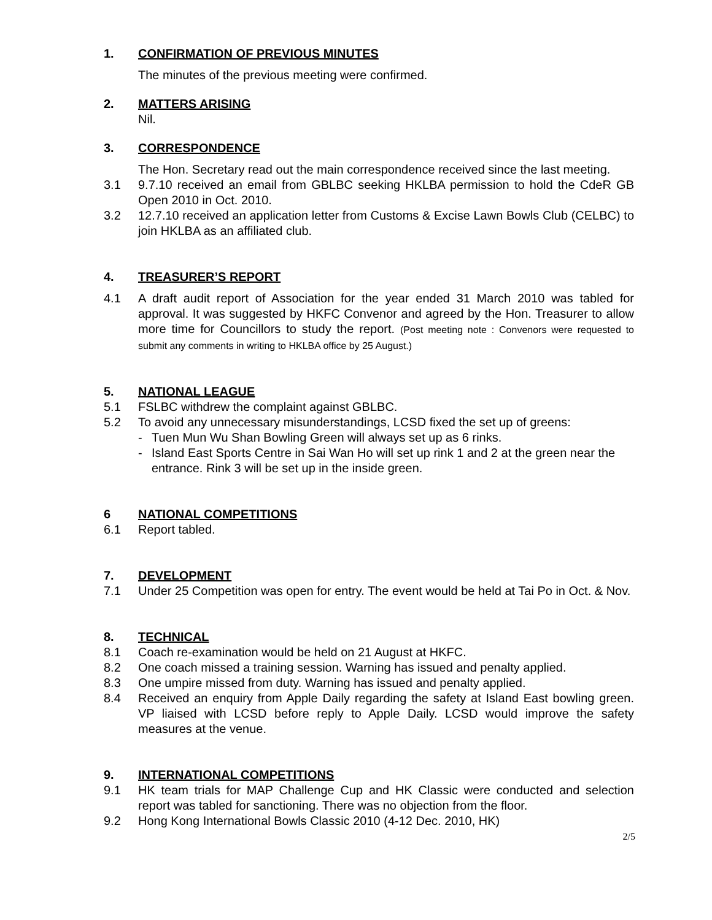1. CONFIRMATION OF PREVIOUS MINUTES
The minutes of the previous meeting were confirmed.
2. MATTERS ARISING
Nil.
3. CORRESPONDENCE
The Hon. Secretary read out the main correspondence received since the last meeting.
3.1 9.7.10 received an email from GBLBC seeking HKLBA permission to hold the CdeR GB Open 2010 in Oct. 2010.
3.2 12.7.10 received an application letter from Customs & Excise Lawn Bowls Club (CELBC) to join HKLBA as an affiliated club.
4. TREASURER’S REPORT
4.1 A draft audit report of Association for the year ended 31 March 2010 was tabled for approval. It was suggested by HKFC Convenor and agreed by the Hon. Treasurer to allow more time for Councillors to study the report. (Post meeting note : Convenors were requested to submit any comments in writing to HKLBA office by 25 August.)
5. NATIONAL LEAGUE
5.1 FSLBC withdrew the complaint against GBLBC.
5.2 To avoid any unnecessary misunderstandings, LCSD fixed the set up of greens:
- Tuen Mun Wu Shan Bowling Green will always set up as 6 rinks.
- Island East Sports Centre in Sai Wan Ho will set up rink 1 and 2 at the green near the entrance. Rink 3 will be set up in the inside green.
6 NATIONAL COMPETITIONS
6.1 Report tabled.
7. DEVELOPMENT
7.1 Under 25 Competition was open for entry. The event would be held at Tai Po in Oct. & Nov.
8. TECHNICAL
8.1 Coach re-examination would be held on 21 August at HKFC.
8.2 One coach missed a training session. Warning has issued and penalty applied.
8.3 One umpire missed from duty. Warning has issued and penalty applied.
8.4 Received an enquiry from Apple Daily regarding the safety at Island East bowling green. VP liaised with LCSD before reply to Apple Daily. LCSD would improve the safety measures at the venue.
9. INTERNATIONAL COMPETITIONS
9.1 HK team trials for MAP Challenge Cup and HK Classic were conducted and selection report was tabled for sanctioning. There was no objection from the floor.
9.2 Hong Kong International Bowls Classic 2010 (4-12 Dec. 2010, HK)
2/5